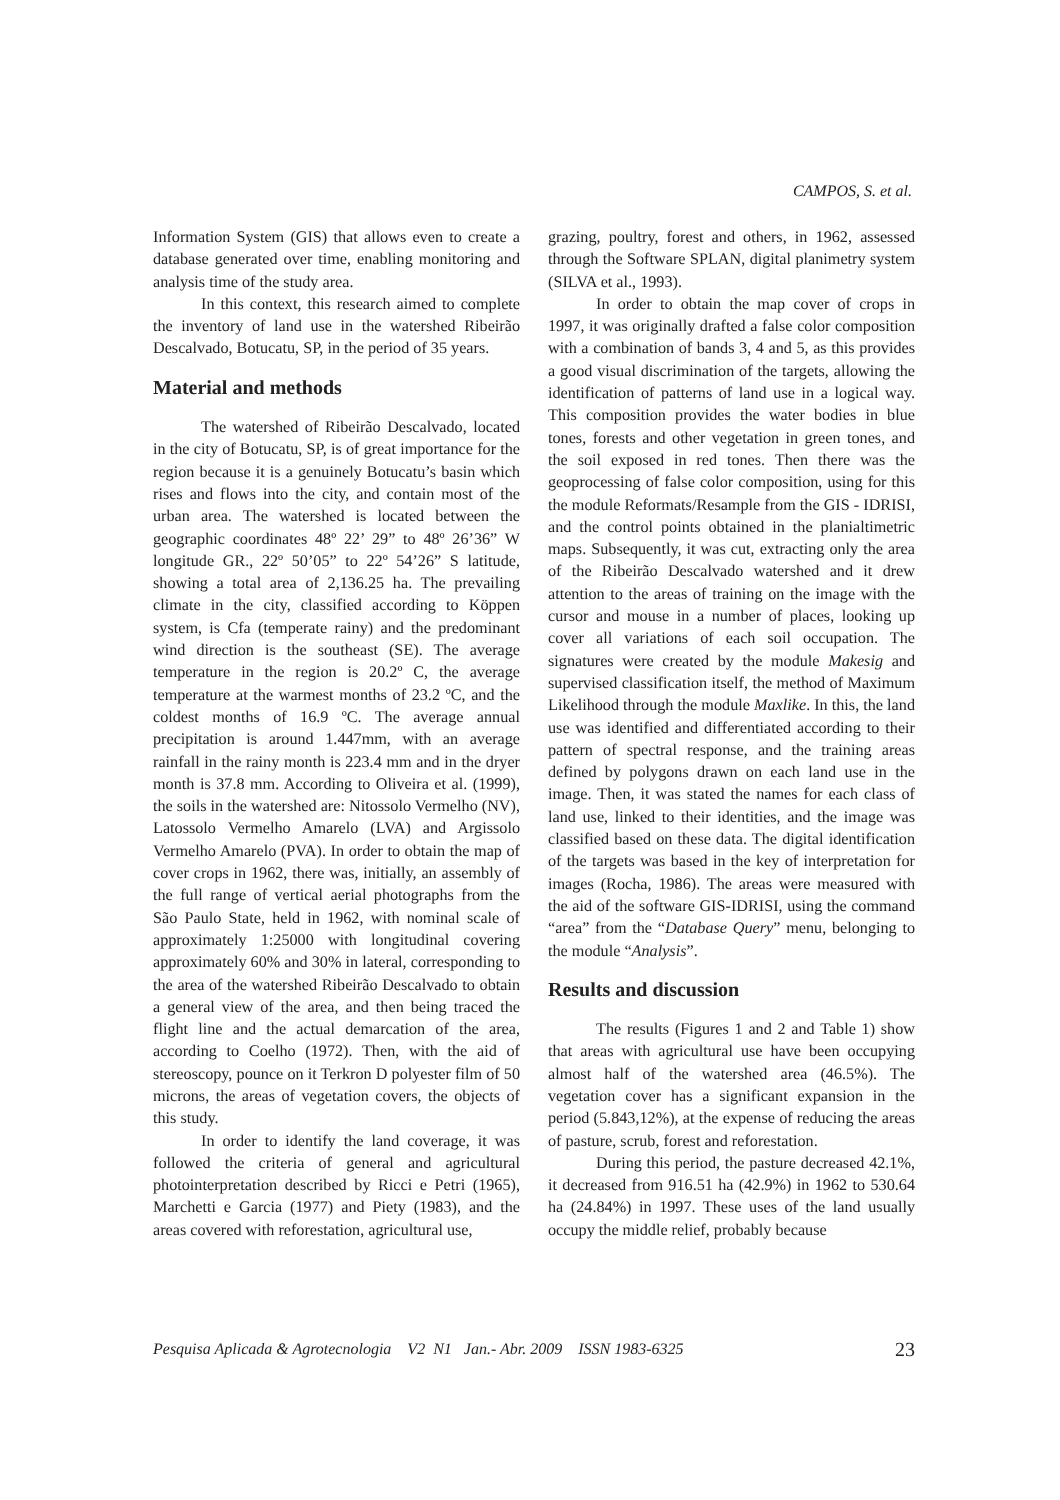CAMPOS, S. et al.
Information System (GIS) that allows even to create a database generated over time, enabling monitoring and analysis time of the study area.
In this context, this research aimed to complete the inventory of land use in the watershed Ribeirão Descalvado, Botucatu, SP, in the period of 35 years.
Material and methods
The watershed of Ribeirão Descalvado, located in the city of Botucatu, SP, is of great importance for the region because it is a genuinely Botucatu’s basin which rises and flows into the city, and contain most of the urban area. The watershed is located between the geographic coordinates 48º 22’ 29” to 48º 26’36” W longitude GR., 22º 50’05” to 22º 54’26” S latitude, showing a total area of 2,136.25 ha. The prevailing climate in the city, classified according to Köppen system, is Cfa (temperate rainy) and the predominant wind direction is the southeast (SE). The average temperature in the region is 20.2º C, the average temperature at the warmest months of 23.2 ºC, and the coldest months of 16.9 ºC. The average annual precipitation is around 1.447mm, with an average rainfall in the rainy month is 223.4 mm and in the dryer month is 37.8 mm. According to Oliveira et al. (1999), the soils in the watershed are: Nitossolo Vermelho (NV), Latossolo Vermelho Amarelo (LVA) and Argissolo Vermelho Amarelo (PVA). In order to obtain the map of cover crops in 1962, there was, initially, an assembly of the full range of vertical aerial photographs from the São Paulo State, held in 1962, with nominal scale of approximately 1:25000 with longitudinal covering approximately 60% and 30% in lateral, corresponding to the area of the watershed Ribeirão Descalvado to obtain a general view of the area, and then being traced the flight line and the actual demarcation of the area, according to Coelho (1972). Then, with the aid of stereoscopy, pounce on it Terkron D polyester film of 50 microns, the areas of vegetation covers, the objects of this study.
In order to identify the land coverage, it was followed the criteria of general and agricultural photointerpretation described by Ricci e Petri (1965), Marchetti e Garcia (1977) and Piety (1983), and the areas covered with reforestation, agricultural use,
grazing, poultry, forest and others, in 1962, assessed through the Software SPLAN, digital planimetry system (SILVA et al., 1993).
In order to obtain the map cover of crops in 1997, it was originally drafted a false color composition with a combination of bands 3, 4 and 5, as this provides a good visual discrimination of the targets, allowing the identification of patterns of land use in a logical way. This composition provides the water bodies in blue tones, forests and other vegetation in green tones, and the soil exposed in red tones. Then there was the geoprocessing of false color composition, using for this the module Reformats/Resample from the GIS - IDRISI, and the control points obtained in the planialtimetric maps. Subsequently, it was cut, extracting only the area of the Ribeirão Descalvado watershed and it drew attention to the areas of training on the image with the cursor and mouse in a number of places, looking up cover all variations of each soil occupation. The signatures were created by the module Makesig and supervised classification itself, the method of Maximum Likelihood through the module Maxlike. In this, the land use was identified and differentiated according to their pattern of spectral response, and the training areas defined by polygons drawn on each land use in the image. Then, it was stated the names for each class of land use, linked to their identities, and the image was classified based on these data. The digital identification of the targets was based in the key of interpretation for images (Rocha, 1986). The areas were measured with the aid of the software GIS-IDRISI, using the command “area” from the “Database Query” menu, belonging to the module “Analysis”.
Results and discussion
The results (Figures 1 and 2 and Table 1) show that areas with agricultural use have been occupying almost half of the watershed area (46.5%). The vegetation cover has a significant expansion in the period (5.843,12%), at the expense of reducing the areas of pasture, scrub, forest and reforestation.
During this period, the pasture decreased 42.1%, it decreased from 916.51 ha (42.9%) in 1962 to 530.64 ha (24.84%) in 1997. These uses of the land usually occupy the middle relief, probably because
Pesquisa Aplicada & Agrotecnologia V2 N1 Jan.- Abr. 2009 ISSN 1983-6325 23